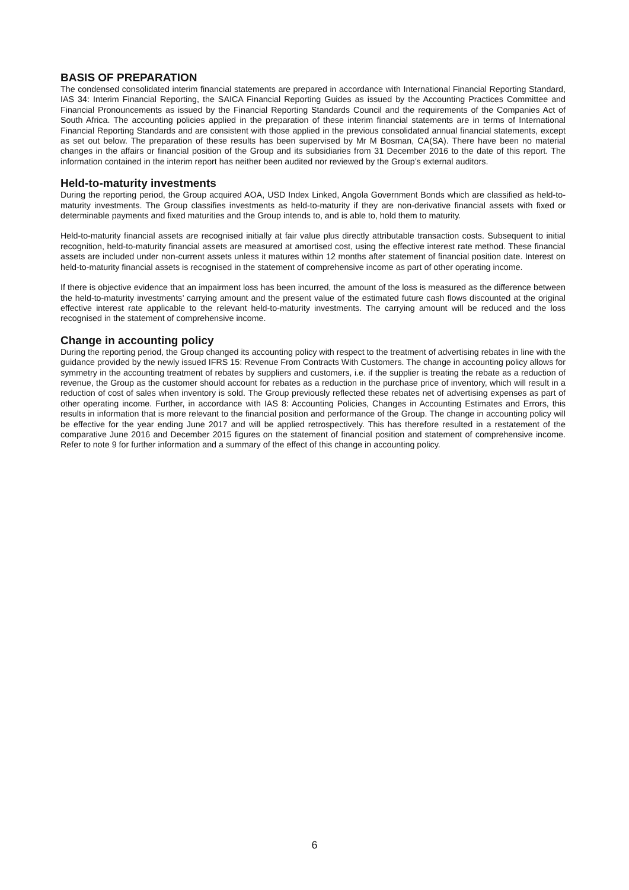BASIS OF PREPARATION
The condensed consolidated interim financial statements are prepared in accordance with International Financial Reporting Standard, IAS 34: Interim Financial Reporting, the SAICA Financial Reporting Guides as issued by the Accounting Practices Committee and Financial Pronouncements as issued by the Financial Reporting Standards Council and the requirements of the Companies Act of South Africa. The accounting policies applied in the preparation of these interim financial statements are in terms of International Financial Reporting Standards and are consistent with those applied in the previous consolidated annual financial statements, except as set out below. The preparation of these results has been supervised by Mr M Bosman, CA(SA). There have been no material changes in the affairs or financial position of the Group and its subsidiaries from 31 December 2016 to the date of this report. The information contained in the interim report has neither been audited nor reviewed by the Group’s external auditors.
Held-to-maturity investments
During the reporting period, the Group acquired AOA, USD Index Linked, Angola Government Bonds which are classified as held-to-maturity investments. The Group classifies investments as held-to-maturity if they are non-derivative financial assets with fixed or determinable payments and fixed maturities and the Group intends to, and is able to, hold them to maturity.
Held-to-maturity financial assets are recognised initially at fair value plus directly attributable transaction costs. Subsequent to initial recognition, held-to-maturity financial assets are measured at amortised cost, using the effective interest rate method. These financial assets are included under non-current assets unless it matures within 12 months after statement of financial position date. Interest on held-to-maturity financial assets is recognised in the statement of comprehensive income as part of other operating income.
If there is objective evidence that an impairment loss has been incurred, the amount of the loss is measured as the difference between the held-to-maturity investments’ carrying amount and the present value of the estimated future cash flows discounted at the original effective interest rate applicable to the relevant held-to-maturity investments. The carrying amount will be reduced and the loss recognised in the statement of comprehensive income.
Change in accounting policy
During the reporting period, the Group changed its accounting policy with respect to the treatment of advertising rebates in line with the guidance provided by the newly issued IFRS 15: Revenue From Contracts With Customers. The change in accounting policy allows for symmetry in the accounting treatment of rebates by suppliers and customers, i.e. if the supplier is treating the rebate as a reduction of revenue, the Group as the customer should account for rebates as a reduction in the purchase price of inventory, which will result in a reduction of cost of sales when inventory is sold. The Group previously reflected these rebates net of advertising expenses as part of other operating income. Further, in accordance with IAS 8: Accounting Policies, Changes in Accounting Estimates and Errors, this results in information that is more relevant to the financial position and performance of the Group. The change in accounting policy will be effective for the year ending June 2017 and will be applied retrospectively. This has therefore resulted in a restatement of the comparative June 2016 and December 2015 figures on the statement of financial position and statement of comprehensive income. Refer to note 9 for further information and a summary of the effect of this change in accounting policy.
6